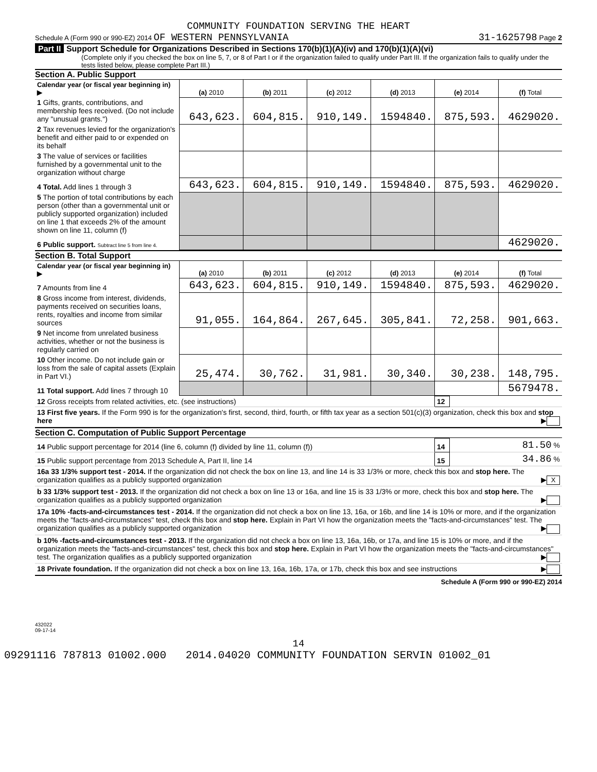COMMUNITY FOUNDATION SERVING THE HEART
Schedule A (Form 990 or 990-EZ) 2014 OF WESTERN PENNSYLVANIA 31-1625798 Page 2
Part II Support Schedule for Organizations Described in Sections 170(b)(1)(A)(iv) and 170(b)(1)(A)(vi)
(Complete only if you checked the box on line 5, 7, or 8 of Part I or if the organization failed to qualify under Part III. If the organization fails to qualify under the tests listed below, please complete Part III.)
Section A. Public Support
| Calendar year (or fiscal year beginning in) ▶ | (a) 2010 | (b) 2011 | (c) 2012 | (d) 2013 | (e) 2014 | (f) Total |
| --- | --- | --- | --- | --- | --- | --- |
| 1 Gifts, grants, contributions, and membership fees received. (Do not include any "unusual grants.") | 643,623. | 604,815. | 910,149. | 1594840. | 875,593. | 4629020. |
| 2 Tax revenues levied for the organization's benefit and either paid to or expended on its behalf | | | | | | |
| 3 The value of services or facilities furnished by a governmental unit to the organization without charge | | | | | | |
| 4 Total. Add lines 1 through 3 | 643,623. | 604,815. | 910,149. | 1594840. | 875,593. | 4629020. |
| 5 The portion of total contributions by each person (other than a governmental unit or publicly supported organization) included on line 1 that exceeds 2% of the amount shown on line 11, column (f) | | | | | | |
| 6 Public support. Subtract line 5 from line 4. | | | | | | 4629020. |
Section B. Total Support
| Calendar year (or fiscal year beginning in) ▶ | (a) 2010 | (b) 2011 | (c) 2012 | (d) 2013 | (e) 2014 | (f) Total |
| --- | --- | --- | --- | --- | --- | --- |
| 7 Amounts from line 4 | 643,623. | 604,815. | 910,149. | 1594840. | 875,593. | 4629020. |
| 8 Gross income from interest, dividends, payments received on securities loans, rents, royalties and income from similar sources | 91,055. | 164,864. | 267,645. | 305,841. | 72,258. | 901,663. |
| 9 Net income from unrelated business activities, whether or not the business is regularly carried on | | | | | | |
| 10 Other income. Do not include gain or loss from the sale of capital assets (Explain in Part VI.) | 25,474. | 30,762. | 31,981. | 30,340. | 30,238. | 148,795. |
| 11 Total support. Add lines 7 through 10 | | | | | | 5679478. |
| 12 Gross receipts from related activities, etc. (see instructions) | 12 | |
| 13 First five years. If the Form 990 is for the organization's first, second, third, fourth, or fifth tax year as a section 501(c)(3) organization, check this box and stop here ▶ | | |
Section C. Computation of Public Support Percentage
| 14 Public support percentage for 2014 (line 6, column (f) divided by line 11, column (f)) | 14 | 81.50 % |
| 15 Public support percentage from 2013 Schedule A, Part II, line 14 | 15 | 34.86 % |
| 16a 33 1/3% support test - 2014. If the organization did not check the box on line 13, and line 14 is 33 1/3% or more, check this box and stop here. The organization qualifies as a publicly supported organization ▶ X | | |
| b 33 1/3% support test - 2013. If the organization did not check a box on line 13 or 16a, and line 15 is 33 1/3% or more, check this box and stop here. The organization qualifies as a publicly supported organization ▶ | | |
| 17a 10% -facts-and-circumstances test - 2014. If the organization did not check a box on line 13, 16a, or 16b, and line 14 is 10% or more, and if the organization meets the "facts-and-circumstances" test, check this box and stop here. Explain in Part VI how the organization meets the "facts-and-circumstances" test. The organization qualifies as a publicly supported organization ▶ | | |
| b 10% -facts-and-circumstances test - 2013. If the organization did not check a box on line 13, 16a, 16b, or 17a, and line 15 is 10% or more, and if the organization meets the "facts-and-circumstances" test, check this box and stop here. Explain in Part VI how the organization meets the "facts-and-circumstances" test. The organization qualifies as a publicly supported organization ▶ | | |
| 18 Private foundation. If the organization did not check a box on line 13, 16a, 16b, 17a, or 17b, check this box and see instructions ▶ | | |
Schedule A (Form 990 or 990-EZ) 2014
432022
09-17-14
14
09291116 787813 01002.000 2014.04020 COMMUNITY FOUNDATION SERVIN 01002_01